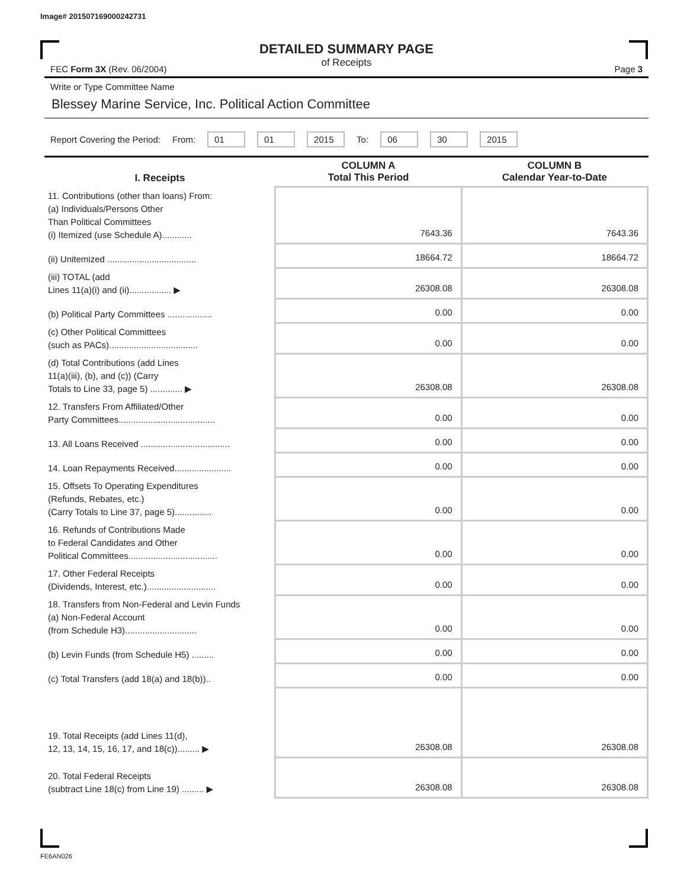Image# 201507169000242731
DETAILED SUMMARY PAGE
of Receipts
FEC Form 3X (Rev. 06/2004) Page 3
Write or Type Committee Name
Blessey Marine Service, Inc. Political Action Committee
Report Covering the Period: From: 01 01 2015 To: 06 30 2015
| I. Receipts | COLUMN A Total This Period | COLUMN B Calendar Year-to-Date |
| --- | --- | --- |
| 11. Contributions (other than loans) From: (a) Individuals/Persons Other Than Political Committees (i) Itemized (use Schedule A)............ | 7643.36 | 7643.36 |
| (ii) Unitemized .................................... | 18664.72 | 18664.72 |
| (iii) TOTAL (add Lines 11(a)(i) and (ii)................. ▶ | 26308.08 | 26308.08 |
| (b) Political Party Committees .................. | 0.00 | 0.00 |
| (c) Other Political Committees (such as PACs).................................... | 0.00 | 0.00 |
| (d) Total Contributions (add Lines 11(a)(iii), (b), and (c)) (Carry Totals to Line 33, page 5) ............. ▶ | 26308.08 | 26308.08 |
| 12. Transfers From Affiliated/Other Party Committees....................................... | 0.00 | 0.00 |
| 13. All Loans Received .................................... | 0.00 | 0.00 |
| 14. Loan Repayments Received....................... | 0.00 | 0.00 |
| 15. Offsets To Operating Expenditures (Refunds, Rebates, etc.) (Carry Totals to Line 37, page 5)............... | 0.00 | 0.00 |
| 16. Refunds of Contributions Made to Federal Candidates and Other Political Committees.................................... | 0.00 | 0.00 |
| 17. Other Federal Receipts (Dividends, Interest, etc.)............................ | 0.00 | 0.00 |
| 18. Transfers from Non-Federal and Levin Funds (a) Non-Federal Account (from Schedule H3)............................. | 0.00 | 0.00 |
| (b) Levin Funds (from Schedule H5) ......... | 0.00 | 0.00 |
| (c) Total Transfers (add 18(a) and 18(b)).. | 0.00 | 0.00 |
| 19. Total Receipts (add Lines 11(d), 12, 13, 14, 15, 16, 17, and 18(c))......... ▶ | 26308.08 | 26308.08 |
| 20. Total Federal Receipts (subtract Line 18(c) from Line 19) ......... ▶ | 26308.08 | 26308.08 |
FE6AN026